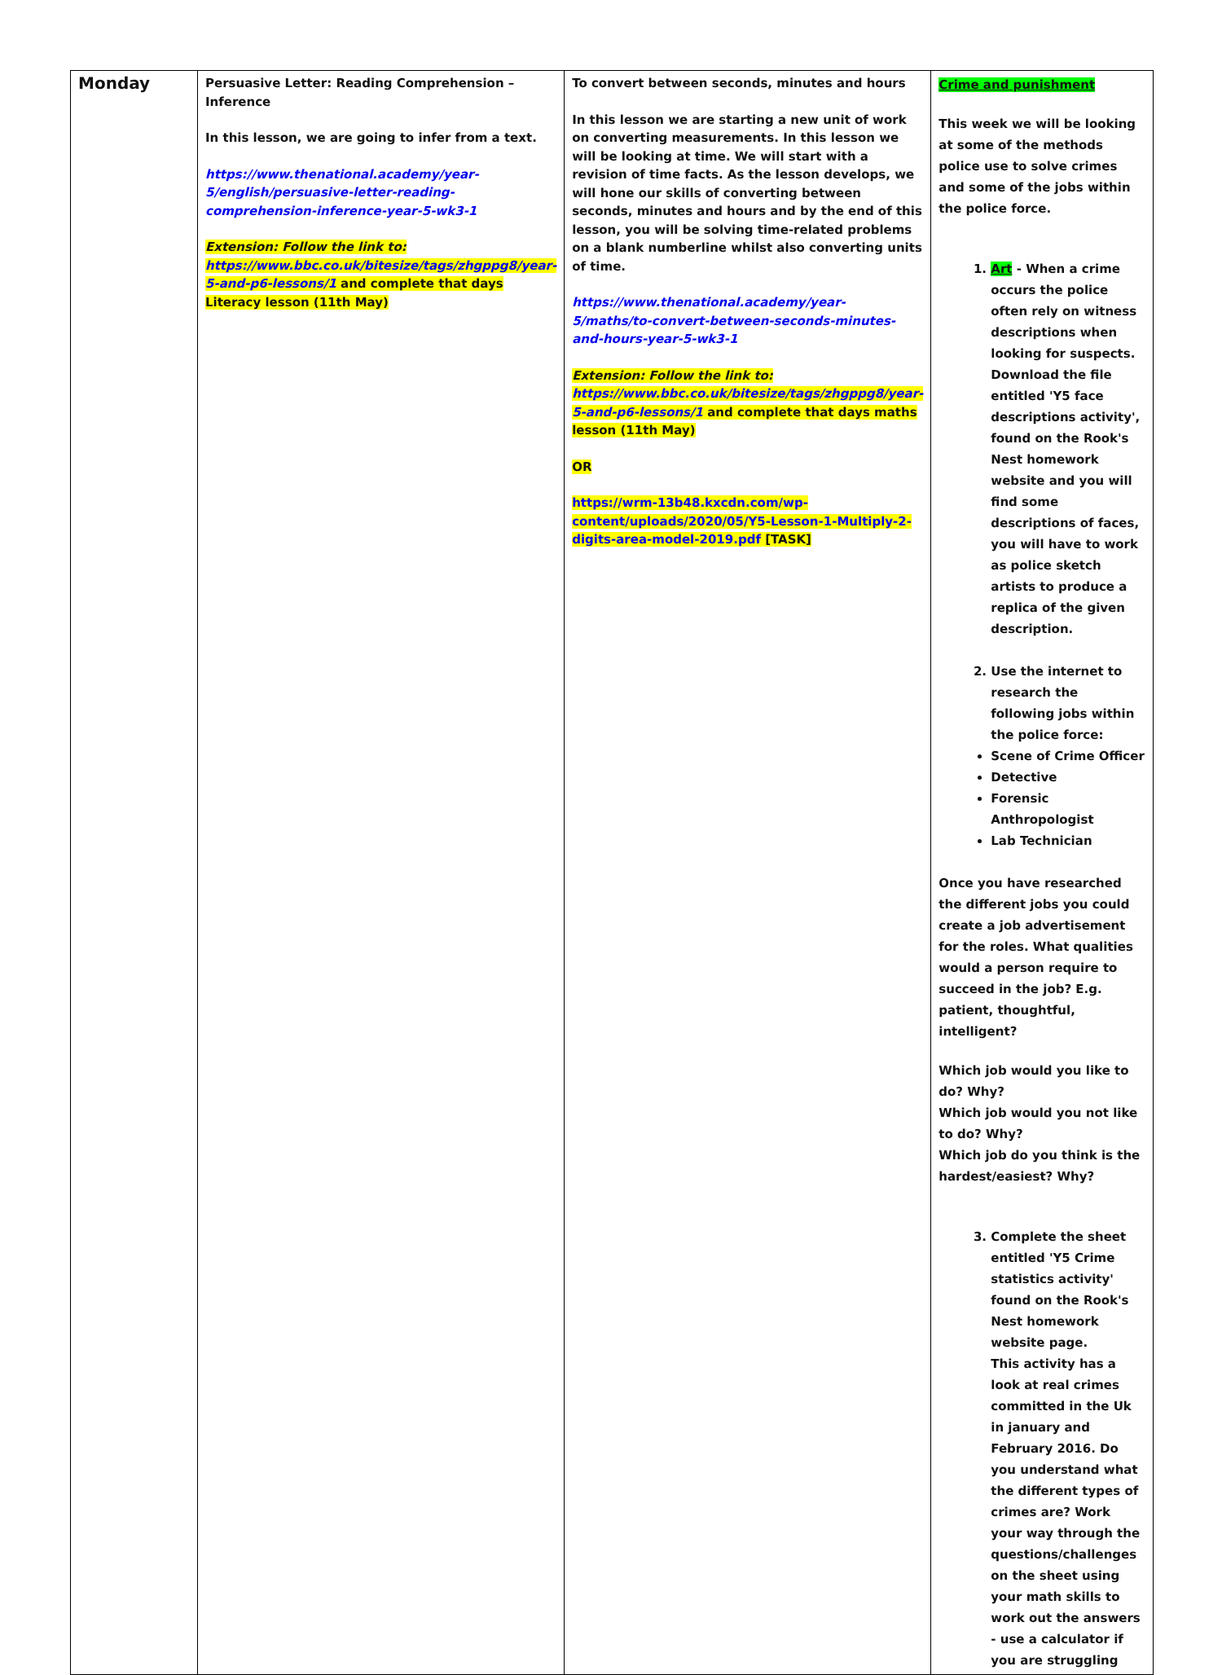| Monday | Persuasive Letter: Reading Comprehension – Inference In this lesson, we are going to infer from a text. https://www.thenational.academy/year-5/english/persuasive-letter-reading-comprehension-inference-year-5-wk3-1 Extension: Follow the link to: https://www.bbc.co.uk/bitesize/tags/zhgppg8/year-5-and-p6-lessons/1 and complete that days Literacy lesson (11th May) | To convert between seconds, minutes and hours In this lesson we are starting a new unit of work on converting measurements. In this lesson we will be looking at time. We will start with a revision of time facts. As the lesson develops, we will hone our skills of converting between seconds, minutes and hours and by the end of this lesson, you will be solving time-related problems on a blank numberline whilst also converting units of time. https://www.thenational.academy/year-5/maths/to-convert-between-seconds-minutes-and-hours-year-5-wk3-1 Extension: Follow the link to: https://www.bbc.co.uk/bitesize/tags/zhgppg8/year-5-and-p6-lessons/1 and complete that days maths lesson (11th May) OR https://wrm-13b48.kxcdn.com/wp-content/uploads/2020/05/Y5-Lesson-1-Multiply-2-digits-area-model-2019.pdf [TASK] | Crime and punishment This week we will be looking at some of the methods police use to solve crimes and some of the jobs within the police force. 1. Art - When a crime occurs the police often rely on witness descriptions when looking for suspects. Download the file entitled 'Y5 face descriptions activity', found on the Rook's Nest homework website and you will find some descriptions of faces, you will have to work as police sketch artists to produce a replica of the given description. 2. Use the internet to research the following jobs within the police force: Scene of Crime Officer Detective Forensic Anthropologist Lab Technician Once you have researched the different jobs you could create a job advertisement for the roles. What qualities would a person require to succeed in the job? E.g. patient, thoughtful, intelligent? Which job would you like to do? Why? Which job would you not like to do? Why? Which job do you think is the hardest/easiest? Why? 3. Complete the sheet entitled 'Y5 Crime statistics activity' found on the Rook's Nest homework website page. This activity has a look at real crimes committed in the Uk in january and February 2016. Do you understand what the different types of crimes are? Work your way through the questions/challenges on the sheet using your math skills to work out the answers - use a calculator if you are struggling |